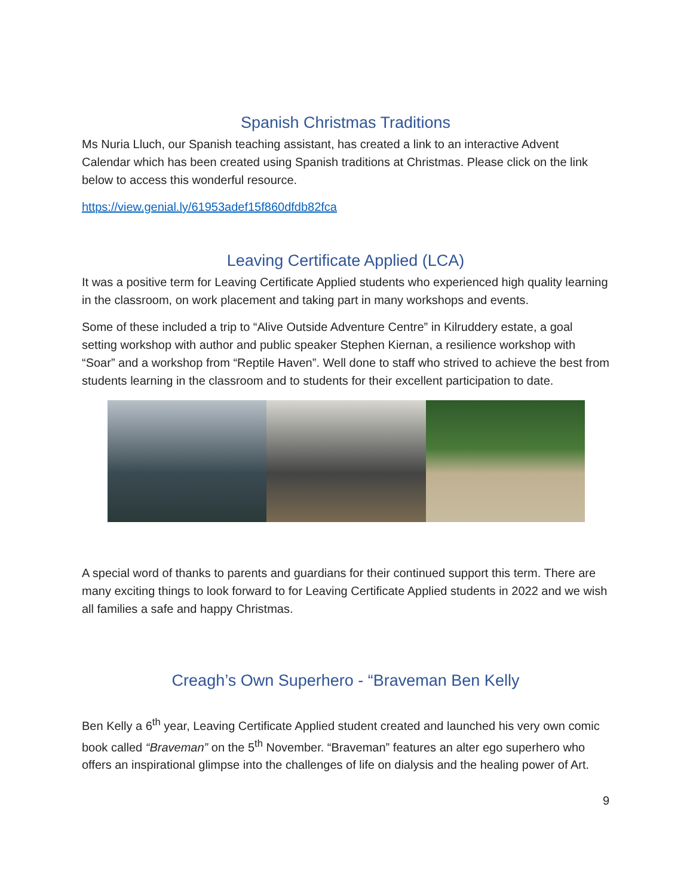Spanish Christmas Traditions
Ms Nuria Lluch, our Spanish teaching assistant, has created a link to an interactive Advent Calendar which has been created using Spanish traditions at Christmas. Please click on the link below to access this wonderful resource.
https://view.genial.ly/61953adef15f860dfdb82fca
Leaving Certificate Applied (LCA)
It was a positive term for Leaving Certificate Applied students who experienced high quality learning in the classroom, on work placement and taking part in many workshops and events.
Some of these included a trip to “Alive Outside Adventure Centre” in Kilruddery estate, a goal setting workshop with author and public speaker Stephen Kiernan, a resilience workshop with “Soar” and a workshop from “Reptile Haven”. Well done to staff who strived to achieve the best from students learning in the classroom and to students for their excellent participation to date.
A special word of thanks to parents and guardians for their continued support this term. There are many exciting things to look forward to for Leaving Certificate Applied students in 2022 and we wish all families a safe and happy Christmas.
Creagh’s Own Superhero - “Braveman Ben Kelly
Ben Kelly a 6<sup>th</sup> year, Leaving Certificate Applied student created and launched his very own comic book called “Braveman” on the 5<sup>th</sup> November. “Braveman” features an alter ego superhero who offers an inspirational glimpse into the challenges of life on dialysis and the healing power of Art.
9